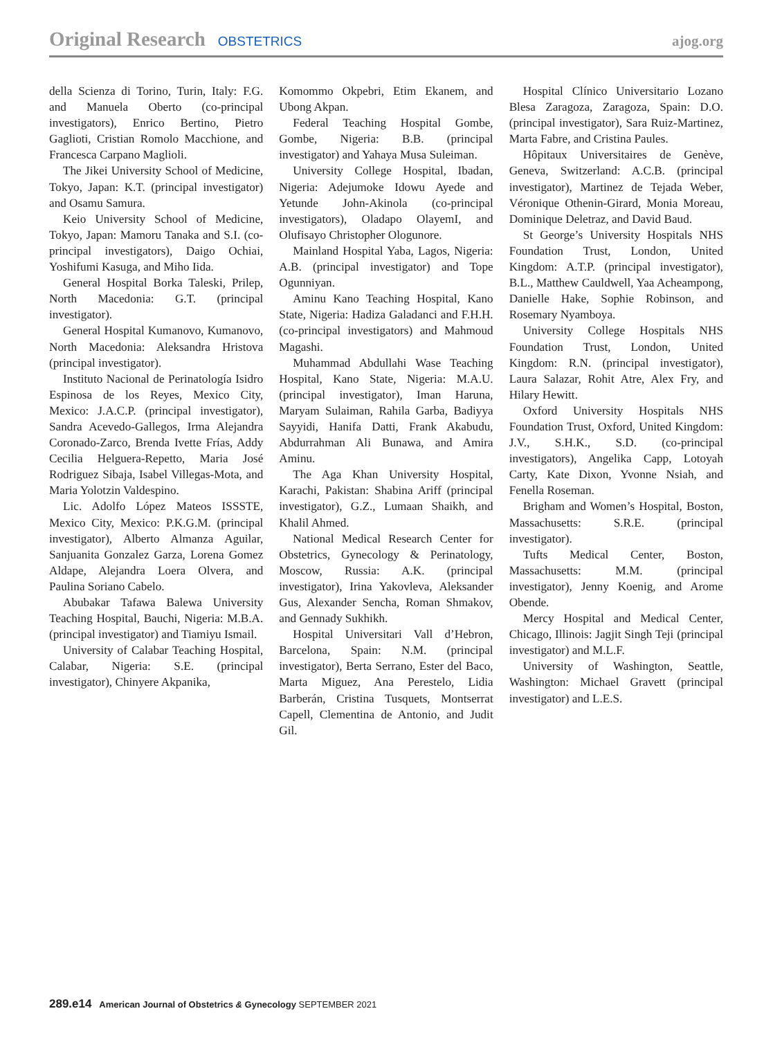Original Research OBSTETRICS ajog.org
della Scienza di Torino, Turin, Italy: F.G. and Manuela Oberto (co-principal investigators), Enrico Bertino, Pietro Gaglioti, Cristian Romolo Macchione, and Francesca Carpano Maglioli.
The Jikei University School of Medicine, Tokyo, Japan: K.T. (principal investigator) and Osamu Samura.
Keio University School of Medicine, Tokyo, Japan: Mamoru Tanaka and S.I. (co-principal investigators), Daigo Ochiai, Yoshifumi Kasuga, and Miho Iida.
General Hospital Borka Taleski, Prilep, North Macedonia: G.T. (principal investigator).
General Hospital Kumanovo, Kumanovo, North Macedonia: Aleksandra Hristova (principal investigator).
Instituto Nacional de Perinatología Isidro Espinosa de los Reyes, Mexico City, Mexico: J.A.C.P. (principal investigator), Sandra Acevedo-Gallegos, Irma Alejandra Coronado-Zarco, Brenda Ivette Frías, Addy Cecilia Helguera-Repetto, Maria José Rodriguez Sibaja, Isabel Villegas-Mota, and Maria Yolotzin Valdespino.
Lic. Adolfo López Mateos ISSSTE, Mexico City, Mexico: P.K.G.M. (principal investigator), Alberto Almanza Aguilar, Sanjuanita Gonzalez Garza, Lorena Gomez Aldape, Alejandra Loera Olvera, and Paulina Soriano Cabelo.
Abubakar Tafawa Balewa University Teaching Hospital, Bauchi, Nigeria: M.B.A. (principal investigator) and Tiamiyu Ismail.
University of Calabar Teaching Hospital, Calabar, Nigeria: S.E. (principal investigator), Chinyere Akpanika,
Komommo Okpebri, Etim Ekanem, and Ubong Akpan.
Federal Teaching Hospital Gombe, Gombe, Nigeria: B.B. (principal investigator) and Yahaya Musa Suleiman.
University College Hospital, Ibadan, Nigeria: Adejumoke Idowu Ayede and Yetunde John-Akinola (co-principal investigators), Oladapo OlayemI, and Olufisayo Christopher Ologunore.
Mainland Hospital Yaba, Lagos, Nigeria: A.B. (principal investigator) and Tope Ogunniyan.
Aminu Kano Teaching Hospital, Kano State, Nigeria: Hadiza Galadanci and F.H.H. (co-principal investigators) and Mahmoud Magashi.
Muhammad Abdullahi Wase Teaching Hospital, Kano State, Nigeria: M.A.U. (principal investigator), Iman Haruna, Maryam Sulaiman, Rahila Garba, Badiyya Sayyidi, Hanifa Datti, Frank Akabudu, Abdurrahman Ali Bunawa, and Amira Aminu.
The Aga Khan University Hospital, Karachi, Pakistan: Shabina Ariff (principal investigator), G.Z., Lumaan Shaikh, and Khalil Ahmed.
National Medical Research Center for Obstetrics, Gynecology & Perinatology, Moscow, Russia: A.K. (principal investigator), Irina Yakovleva, Aleksander Gus, Alexander Sencha, Roman Shmakov, and Gennady Sukhikh.
Hospital Universitari Vall d’Hebron, Barcelona, Spain: N.M. (principal investigator), Berta Serrano, Ester del Baco, Marta Miguez, Ana Perestelo, Lidia Barberán, Cristina Tusquets, Montserrat Capell, Clementina de Antonio, and Judit Gil.
Hospital Clínico Universitario Lozano Blesa Zaragoza, Zaragoza, Spain: D.O. (principal investigator), Sara Ruiz-Martinez, Marta Fabre, and Cristina Paules.
Hôpitaux Universitaires de Genève, Geneva, Switzerland: A.C.B. (principal investigator), Martinez de Tejada Weber, Véronique Othenin-Girard, Monia Moreau, Dominique Deletraz, and David Baud.
St George’s University Hospitals NHS Foundation Trust, London, United Kingdom: A.T.P. (principal investigator), B.L., Matthew Cauldwell, Yaa Acheampong, Danielle Hake, Sophie Robinson, and Rosemary Nyamboya.
University College Hospitals NHS Foundation Trust, London, United Kingdom: R.N. (principal investigator), Laura Salazar, Rohit Atre, Alex Fry, and Hilary Hewitt.
Oxford University Hospitals NHS Foundation Trust, Oxford, United Kingdom: J.V., S.H.K., S.D. (co-principal investigators), Angelika Capp, Lotoyah Carty, Kate Dixon, Yvonne Nsiah, and Fenella Roseman.
Brigham and Women’s Hospital, Boston, Massachusetts: S.R.E. (principal investigator).
Tufts Medical Center, Boston, Massachusetts: M.M. (principal investigator), Jenny Koenig, and Arome Obende.
Mercy Hospital and Medical Center, Chicago, Illinois: Jagjit Singh Teji (principal investigator) and M.L.F.
University of Washington, Seattle, Washington: Michael Gravett (principal investigator) and L.E.S.
289.e14 American Journal of Obstetrics & Gynecology SEPTEMBER 2021